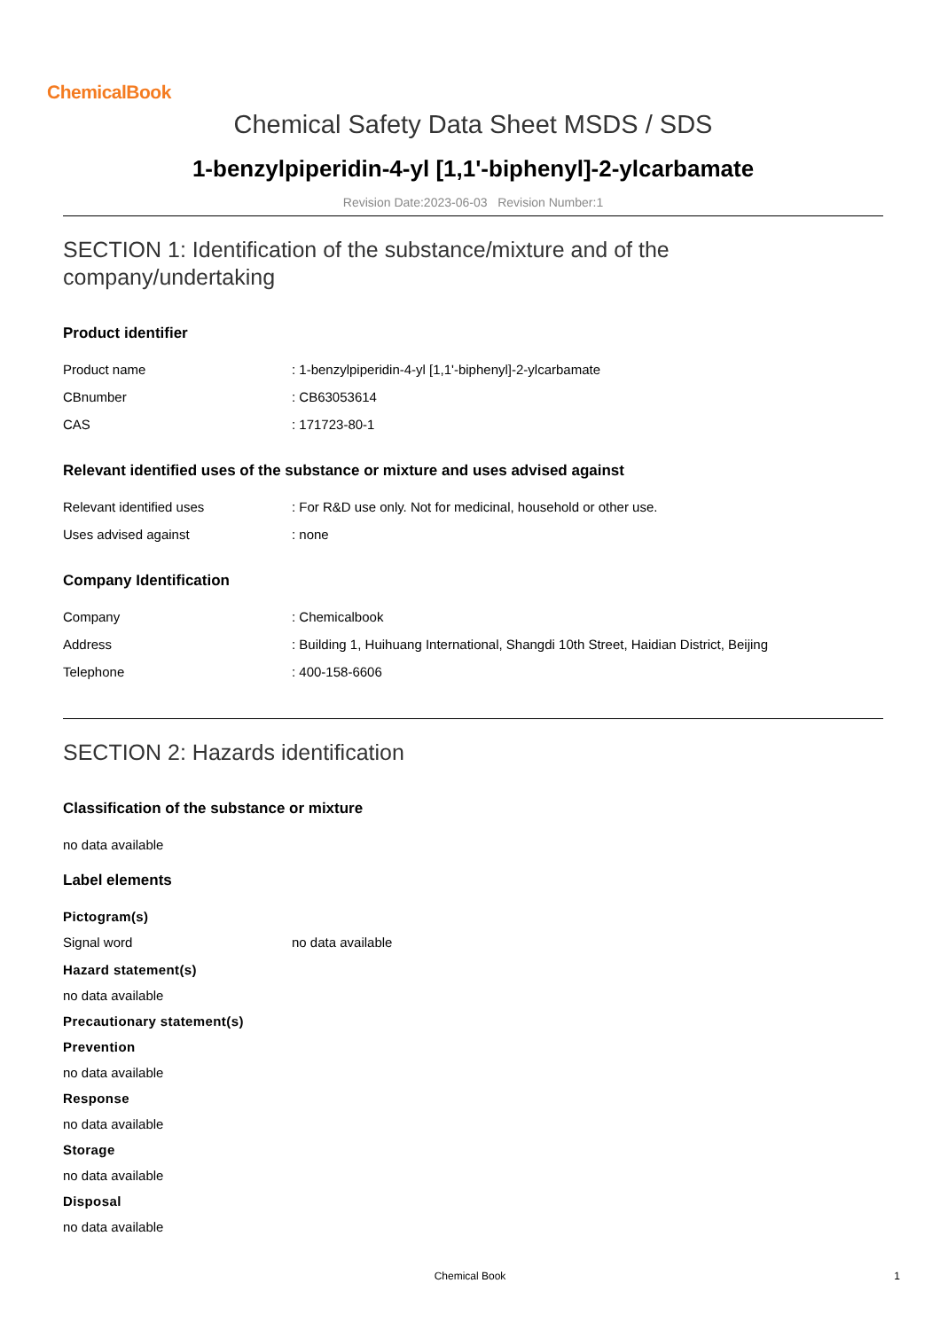ChemicalBook
Chemical Safety Data Sheet MSDS / SDS
1-benzylpiperidin-4-yl [1,1'-biphenyl]-2-ylcarbamate
Revision Date:2023-06-03 Revision Number:1
SECTION 1: Identification of the substance/mixture and of the company/undertaking
Product identifier
Product name: 1-benzylpiperidin-4-yl [1,1'-biphenyl]-2-ylcarbamate
CBnumber: CB63053614
CAS: 171723-80-1
Relevant identified uses of the substance or mixture and uses advised against
Relevant identified uses: For R&D use only. Not for medicinal, household or other use.
Uses advised against: none
Company Identification
Company: Chemicalbook
Address: Building 1, Huihuang International, Shangdi 10th Street, Haidian District, Beijing
Telephone: 400-158-6606
SECTION 2: Hazards identification
Classification of the substance or mixture
no data available
Label elements
Pictogram(s)
Signal word no data available
Hazard statement(s)
no data available
Precautionary statement(s)
Prevention
no data available
Response
no data available
Storage
no data available
Disposal
no data available
Chemical Book 1